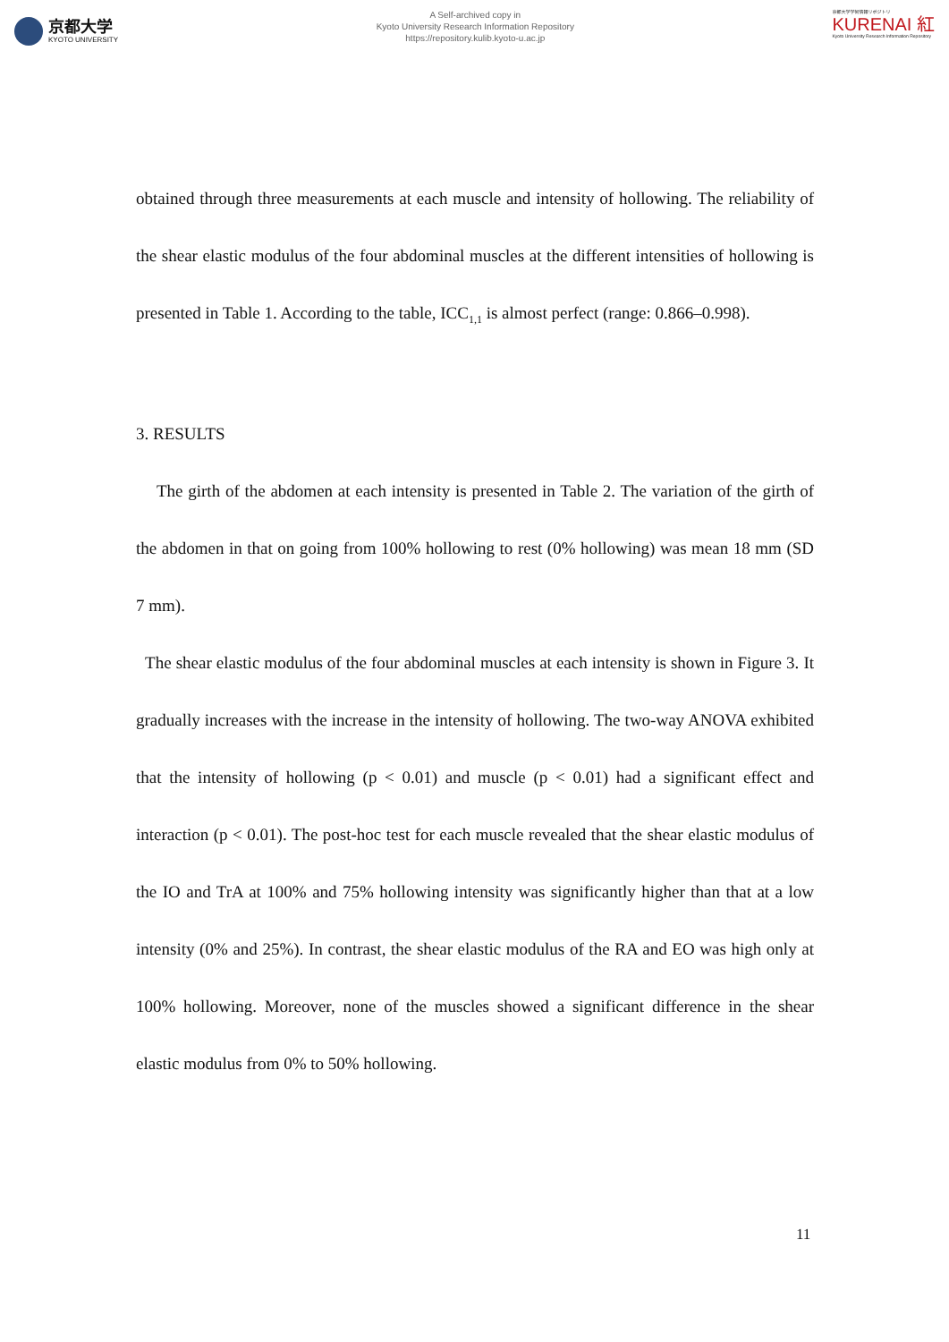京都大学
KYOTO UNIVERSITY
A Self-archived copy in
Kyoto University Research Information Repository
https://repository.kulib.kyoto-u.ac.jp
京都大学学術情報リポジトリ
KURENAI 紅
Kyoto University Research Information Repository
obtained through three measurements at each muscle and intensity of hollowing. The reliability of the shear elastic modulus of the four abdominal muscles at the different intensities of hollowing is presented in Table 1. According to the table, ICC<sub>1,1</sub> is almost perfect (range: 0.866–0.998).
3. RESULTS
The girth of the abdomen at each intensity is presented in Table 2. The variation of the girth of the abdomen in that on going from 100% hollowing to rest (0% hollowing) was mean 18 mm (SD 7 mm).
The shear elastic modulus of the four abdominal muscles at each intensity is shown in Figure 3. It gradually increases with the increase in the intensity of hollowing. The two-way ANOVA exhibited that the intensity of hollowing (p < 0.01) and muscle (p < 0.01) had a significant effect and interaction (p < 0.01). The post-hoc test for each muscle revealed that the shear elastic modulus of the IO and TrA at 100% and 75% hollowing intensity was significantly higher than that at a low intensity (0% and 25%). In contrast, the shear elastic modulus of the RA and EO was high only at 100% hollowing. Moreover, none of the muscles showed a significant difference in the shear elastic modulus from 0% to 50% hollowing.
11